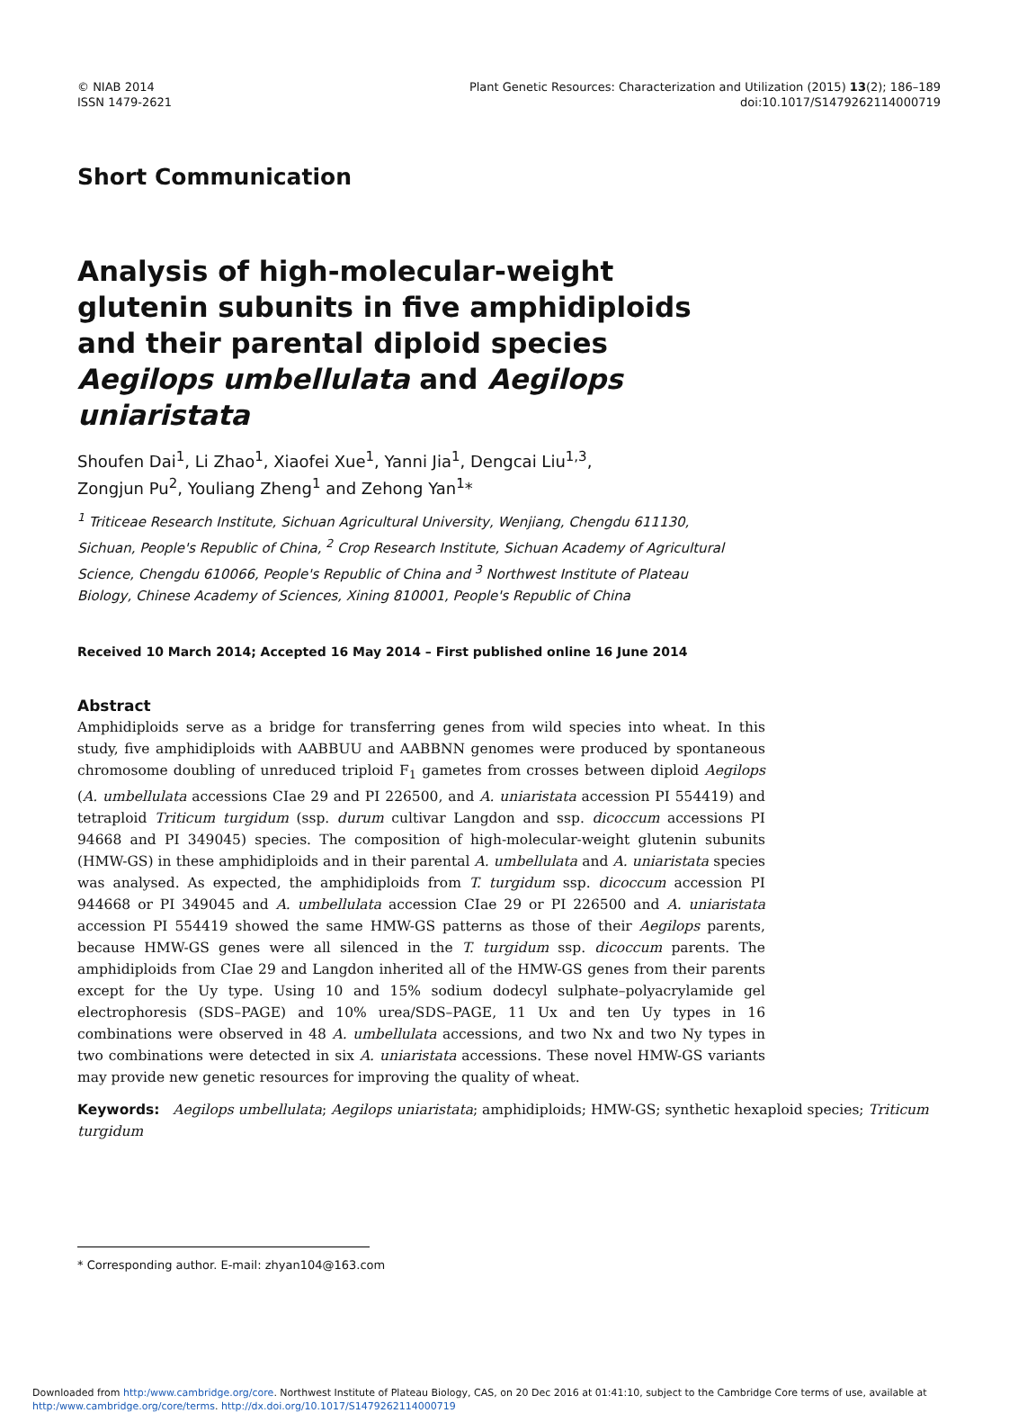© NIAB 2014
ISSN 1479-2621
Plant Genetic Resources: Characterization and Utilization (2015) 13(2); 186–189
doi:10.1017/S1479262114000719
Short Communication
Analysis of high-molecular-weight glutenin subunits in five amphidiploids and their parental diploid species Aegilops umbellulata and Aegilops uniaristata
Shoufen Dai<sup>1</sup>, Li Zhao<sup>1</sup>, Xiaofei Xue<sup>1</sup>, Yanni Jia<sup>1</sup>, Dengcai Liu<sup>1,3</sup>,
Zongjun Pu<sup>2</sup>, Youliang Zheng<sup>1</sup> and Zehong Yan<sup>1</sup>*
<sup>1</sup> Triticeae Research Institute, Sichuan Agricultural University, Wenjiang, Chengdu 611130, Sichuan, People's Republic of China, <sup>2</sup> Crop Research Institute, Sichuan Academy of Agricultural Science, Chengdu 610066, People's Republic of China and <sup>3</sup> Northwest Institute of Plateau Biology, Chinese Academy of Sciences, Xining 810001, People's Republic of China
Received 10 March 2014; Accepted 16 May 2014 – First published online 16 June 2014
Abstract
Amphidiploids serve as a bridge for transferring genes from wild species into wheat. In this study, five amphidiploids with AABBUU and AABBNN genomes were produced by spontaneous chromosome doubling of unreduced triploid F<sub>1</sub> gametes from crosses between diploid Aegilops (A. umbellulata accessions CIae 29 and PI 226500, and A. uniaristata accession PI 554419) and tetraploid Triticum turgidum (ssp. durum cultivar Langdon and ssp. dicoccum accessions PI 94668 and PI 349045) species. The composition of high-molecular-weight glutenin subunits (HMW-GS) in these amphidiploids and in their parental A. umbellulata and A. uniaristata species was analysed. As expected, the amphidiploids from T. turgidum ssp. dicoccum accession PI 944668 or PI 349045 and A. umbellulata accession CIae 29 or PI 226500 and A. uniaristata accession PI 554419 showed the same HMW-GS patterns as those of their Aegilops parents, because HMW-GS genes were all silenced in the T. turgidum ssp. dicoccum parents. The amphidiploids from CIae 29 and Langdon inherited all of the HMW-GS genes from their parents except for the Uy type. Using 10 and 15% sodium dodecyl sulphate–polyacrylamide gel electrophoresis (SDS–PAGE) and 10% urea/SDS–PAGE, 11 Ux and ten Uy types in 16 combinations were observed in 48 A. umbellulata accessions, and two Nx and two Ny types in two combinations were detected in six A. uniaristata accessions. These novel HMW-GS variants may provide new genetic resources for improving the quality of wheat.
Keywords: Aegilops umbellulata; Aegilops uniaristata; amphidiploids; HMW-GS; synthetic hexaploid species; Triticum turgidum
* Corresponding author. E-mail: zhyan104@163.com
Downloaded from http:/www.cambridge.org/core. Northwest Institute of Plateau Biology, CAS, on 20 Dec 2016 at 01:41:10, subject to the Cambridge Core terms of use, available at http:/www.cambridge.org/core/terms. http://dx.doi.org/10.1017/S1479262114000719